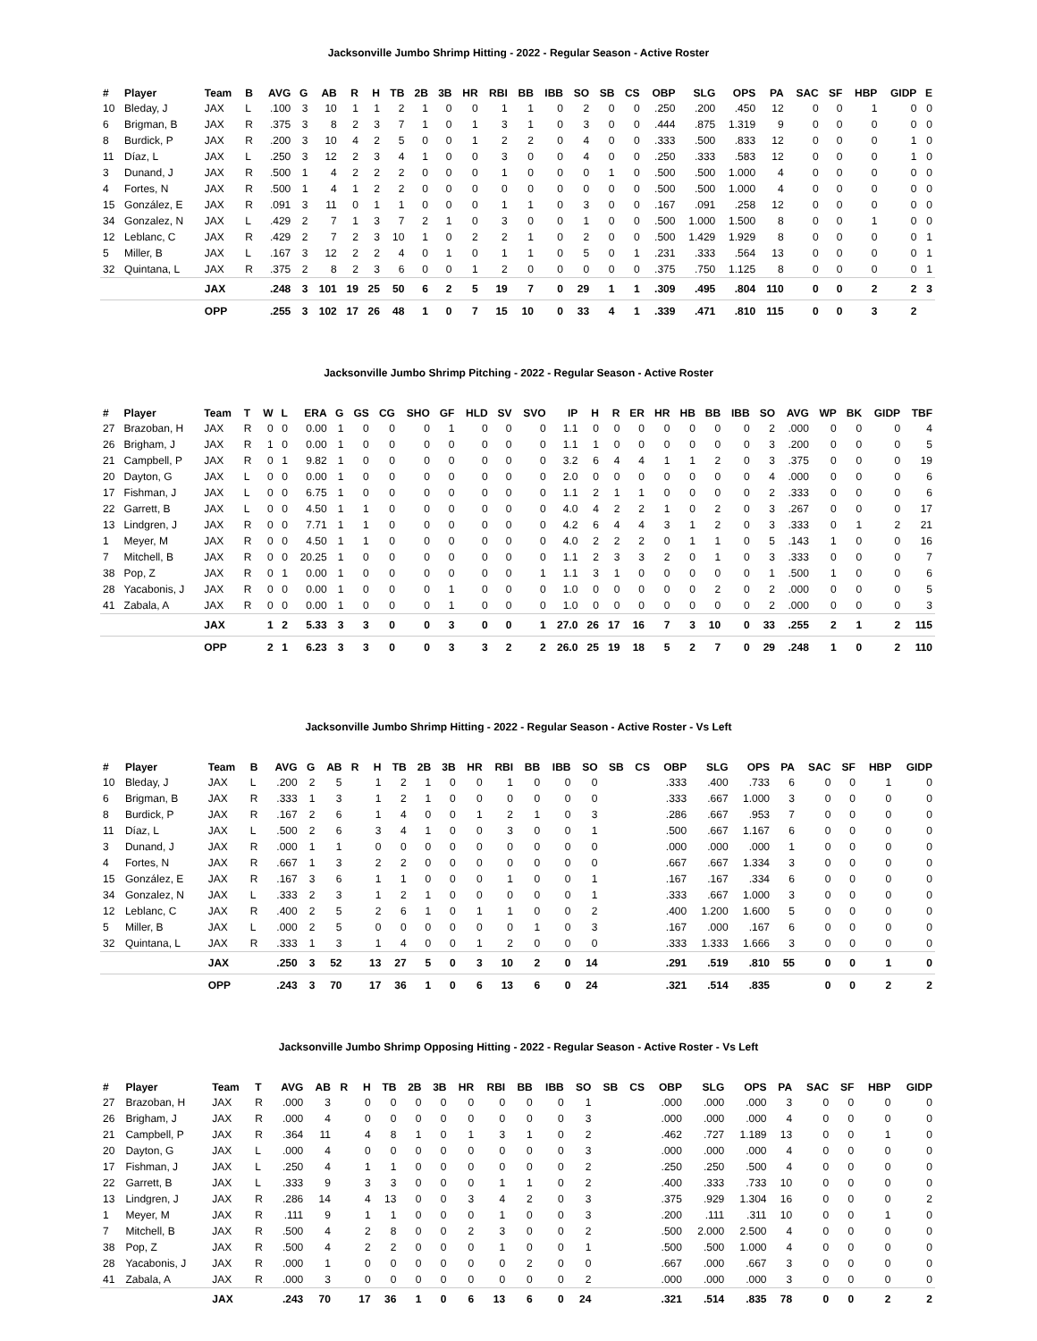Jacksonville Jumbo Shrimp Hitting - 2022 - Regular Season - Active Roster
| # | Player | Team | B | AVG | G | AB | R | H | TB | 2B | 3B | HR | RBI | BB | IBB | SO | SB | CS | OBP | SLG | OPS | PA | SAC | SF | HBP | GIDP | E |
| --- | --- | --- | --- | --- | --- | --- | --- | --- | --- | --- | --- | --- | --- | --- | --- | --- | --- | --- | --- | --- | --- | --- | --- | --- | --- | --- | --- |
| 10 | Bleday, J | JAX | L | .100 | 3 | 10 | 1 | 1 | 2 | 1 | 0 | 0 | 1 | 1 | 0 | 2 | 0 | 0 | .250 | .200 | .450 | 12 | 0 | 0 | 1 | 0 | 0 |
| 6 | Brigman, B | JAX | R | .375 | 3 | 8 | 2 | 3 | 7 | 1 | 0 | 1 | 3 | 1 | 0 | 3 | 0 | 0 | .444 | .875 | 1.319 | 9 | 0 | 0 | 0 | 0 | 0 |
| 8 | Burdick, P | JAX | R | .200 | 3 | 10 | 4 | 2 | 5 | 0 | 0 | 1 | 2 | 2 | 0 | 4 | 0 | 0 | .333 | .500 | .833 | 12 | 0 | 0 | 0 | 1 | 0 |
| 11 | Díaz, L | JAX | L | .250 | 3 | 12 | 2 | 3 | 4 | 1 | 0 | 0 | 3 | 0 | 0 | 4 | 0 | 0 | .250 | .333 | .583 | 12 | 0 | 0 | 0 | 1 | 0 |
| 3 | Dunand, J | JAX | R | .500 | 1 | 4 | 2 | 2 | 2 | 0 | 0 | 0 | 1 | 0 | 0 | 0 | 1 | 0 | .500 | .500 | 1.000 | 4 | 0 | 0 | 0 | 0 | 0 |
| 4 | Fortes, N | JAX | R | .500 | 1 | 4 | 1 | 2 | 2 | 0 | 0 | 0 | 0 | 0 | 0 | 0 | 0 | 0 | .500 | .500 | 1.000 | 4 | 0 | 0 | 0 | 0 | 0 |
| 15 | González, E | JAX | R | .091 | 3 | 11 | 0 | 1 | 1 | 0 | 0 | 0 | 1 | 1 | 0 | 3 | 0 | 0 | .167 | .091 | .258 | 12 | 0 | 0 | 0 | 0 | 0 |
| 34 | Gonzalez, N | JAX | L | .429 | 2 | 7 | 1 | 3 | 7 | 2 | 1 | 0 | 3 | 0 | 0 | 1 | 0 | 0 | .500 | 1.000 | 1.500 | 8 | 0 | 0 | 1 | 0 | 0 |
| 12 | Leblanc, C | JAX | R | .429 | 2 | 7 | 2 | 3 | 10 | 1 | 0 | 2 | 2 | 1 | 0 | 2 | 0 | 0 | .500 | 1.429 | 1.929 | 8 | 0 | 0 | 0 | 0 | 1 |
| 5 | Miller, B | JAX | L | .167 | 3 | 12 | 2 | 2 | 4 | 0 | 1 | 0 | 1 | 1 | 0 | 5 | 0 | 1 | .231 | .333 | .564 | 13 | 0 | 0 | 0 | 0 | 1 |
| 32 | Quintana, L | JAX | R | .375 | 2 | 8 | 2 | 3 | 6 | 0 | 0 | 1 | 2 | 0 | 0 | 0 | 0 | 0 | .375 | .750 | 1.125 | 8 | 0 | 0 | 0 | 0 | 1 |
| | | JAX | | .248 | 3 | 101 | 19 | 25 | 50 | 6 | 2 | 5 | 19 | 7 | 0 | 29 | 1 | 1 | .309 | .495 | .804 | 110 | 0 | 0 | 2 | 2 | 3 |
| | | OPP | | .255 | 3 | 102 | 17 | 26 | 48 | 1 | 0 | 7 | 15 | 10 | 0 | 33 | 4 | 1 | .339 | .471 | .810 | 115 | 0 | 0 | 3 | 2 | |
Jacksonville Jumbo Shrimp Pitching - 2022 - Regular Season - Active Roster
| # | Player | Team | T | W | L | ERA | G | GS | CG | SHO | GF | HLD | SV | SVO | IP | H | R | ER | HR | HB | BB | IBB | SO | AVG | WP | BK | GIDP | TBF |
| --- | --- | --- | --- | --- | --- | --- | --- | --- | --- | --- | --- | --- | --- | --- | --- | --- | --- | --- | --- | --- | --- | --- | --- | --- | --- | --- | --- | --- |
| 27 | Brazoban, H | JAX | R | 0 | 0 | 0.00 | 1 | 0 | 0 | 0 | 1 | 0 | 0 | 0 | 1.1 | 0 | 0 | 0 | 0 | 0 | 0 | 0 | 2 | .000 | 0 | 0 | 0 | 4 |
| 26 | Brigham, J | JAX | R | 1 | 0 | 0.00 | 1 | 0 | 0 | 0 | 0 | 0 | 0 | 0 | 1.1 | 1 | 0 | 0 | 0 | 0 | 0 | 0 | 3 | .200 | 0 | 0 | 0 | 5 |
| 21 | Campbell, P | JAX | R | 0 | 1 | 9.82 | 1 | 0 | 0 | 0 | 0 | 0 | 0 | 0 | 3.2 | 6 | 4 | 4 | 1 | 1 | 2 | 0 | 3 | .375 | 0 | 0 | 0 | 19 |
| 20 | Dayton, G | JAX | L | 0 | 0 | 0.00 | 1 | 0 | 0 | 0 | 0 | 0 | 0 | 0 | 2.0 | 0 | 0 | 0 | 0 | 0 | 0 | 0 | 4 | .000 | 0 | 0 | 0 | 6 |
| 17 | Fishman, J | JAX | L | 0 | 0 | 6.75 | 1 | 0 | 0 | 0 | 0 | 0 | 0 | 0 | 1.1 | 2 | 1 | 1 | 0 | 0 | 0 | 0 | 2 | .333 | 0 | 0 | 0 | 6 |
| 22 | Garrett, B | JAX | L | 0 | 0 | 4.50 | 1 | 1 | 0 | 0 | 0 | 0 | 0 | 0 | 4.0 | 4 | 2 | 2 | 1 | 0 | 2 | 0 | 3 | .267 | 0 | 0 | 0 | 17 |
| 13 | Lindgren, J | JAX | R | 0 | 0 | 7.71 | 1 | 1 | 0 | 0 | 0 | 0 | 0 | 0 | 4.2 | 6 | 4 | 4 | 3 | 1 | 2 | 0 | 3 | .333 | 0 | 1 | 2 | 21 |
| 1 | Meyer, M | JAX | R | 0 | 0 | 4.50 | 1 | 1 | 0 | 0 | 0 | 0 | 0 | 0 | 4.0 | 2 | 2 | 2 | 0 | 1 | 1 | 0 | 5 | .143 | 1 | 0 | 0 | 16 |
| 7 | Mitchell, B | JAX | R | 0 | 0 | 20.25 | 1 | 0 | 0 | 0 | 0 | 0 | 0 | 0 | 1.1 | 2 | 3 | 3 | 2 | 0 | 1 | 0 | 3 | .333 | 0 | 0 | 0 | 7 |
| 38 | Pop, Z | JAX | R | 0 | 1 | 0.00 | 1 | 0 | 0 | 0 | 0 | 0 | 0 | 1 | 1.1 | 3 | 1 | 0 | 0 | 0 | 0 | 0 | 1 | .500 | 1 | 0 | 0 | 6 |
| 28 | Yacabonis, J | JAX | R | 0 | 0 | 0.00 | 1 | 0 | 0 | 0 | 1 | 0 | 0 | 0 | 1.0 | 0 | 0 | 0 | 0 | 0 | 2 | 0 | 2 | .000 | 0 | 0 | 0 | 5 |
| 41 | Zabala, A | JAX | R | 0 | 0 | 0.00 | 1 | 0 | 0 | 0 | 1 | 0 | 0 | 0 | 1.0 | 0 | 0 | 0 | 0 | 0 | 0 | 0 | 2 | .000 | 0 | 0 | 0 | 3 |
| | | JAX | | 1 | 2 | 5.33 | 3 | 3 | 0 | 0 | 3 | 0 | 0 | 1 | 27.0 | 26 | 17 | 16 | 7 | 3 | 10 | 0 | 33 | .255 | 2 | 1 | 2 | 115 |
| | | OPP | | 2 | 1 | 6.23 | 3 | 3 | 0 | 0 | 3 | 3 | 2 | 2 | 26.0 | 25 | 19 | 18 | 5 | 2 | 7 | 0 | 29 | .248 | 1 | 0 | 2 | 110 |
Jacksonville Jumbo Shrimp Hitting - 2022 - Regular Season - Active Roster - Vs Left
| # | Player | Team | B | AVG | G | AB | R | H | TB | 2B | 3B | HR | RBI | BB | IBB | SO | SB | CS | OBP | SLG | OPS | PA | SAC | SF | HBP | GIDP |
| --- | --- | --- | --- | --- | --- | --- | --- | --- | --- | --- | --- | --- | --- | --- | --- | --- | --- | --- | --- | --- | --- | --- | --- | --- | --- | --- |
| 10 | Bleday, J | JAX | L | .200 | 2 | 5 | | 1 | 2 | 1 | 0 | 0 | 1 | 0 | 0 | 0 | | | .333 | .400 | .733 | 6 | 0 | 0 | 1 | 0 |
| 6 | Brigman, B | JAX | R | .333 | 1 | 3 | | 1 | 2 | 1 | 0 | 0 | 0 | 0 | 0 | 0 | | | .333 | .667 | 1.000 | 3 | 0 | 0 | 0 | 0 |
| 8 | Burdick, P | JAX | R | .167 | 2 | 6 | | 1 | 4 | 0 | 0 | 1 | 2 | 1 | 0 | 3 | | | .286 | .667 | .953 | 7 | 0 | 0 | 0 | 0 |
| 11 | Díaz, L | JAX | L | .500 | 2 | 6 | | 3 | 4 | 1 | 0 | 0 | 3 | 0 | 0 | 1 | | | .500 | .667 | 1.167 | 6 | 0 | 0 | 0 | 0 |
| 3 | Dunand, J | JAX | R | .000 | 1 | 1 | | 0 | 0 | 0 | 0 | 0 | 0 | 0 | 0 | 0 | | | .000 | .000 | .000 | 1 | 0 | 0 | 0 | 0 |
| 4 | Fortes, N | JAX | R | .667 | 1 | 3 | | 2 | 2 | 0 | 0 | 0 | 0 | 0 | 0 | 0 | | | .667 | .667 | 1.334 | 3 | 0 | 0 | 0 | 0 |
| 15 | González, E | JAX | R | .167 | 3 | 6 | | 1 | 1 | 0 | 0 | 0 | 1 | 0 | 0 | 1 | | | .167 | .167 | .334 | 6 | 0 | 0 | 0 | 0 |
| 34 | Gonzalez, N | JAX | L | .333 | 2 | 3 | | 1 | 2 | 1 | 0 | 0 | 0 | 0 | 0 | 1 | | | .333 | .667 | 1.000 | 3 | 0 | 0 | 0 | 0 |
| 12 | Leblanc, C | JAX | R | .400 | 2 | 5 | | 2 | 6 | 1 | 0 | 1 | 1 | 0 | 0 | 2 | | | .400 | 1.200 | 1.600 | 5 | 0 | 0 | 0 | 0 |
| 5 | Miller, B | JAX | L | .000 | 2 | 5 | | 0 | 0 | 0 | 0 | 0 | 0 | 1 | 0 | 3 | | | .167 | .000 | .167 | 6 | 0 | 0 | 0 | 0 |
| 32 | Quintana, L | JAX | R | .333 | 1 | 3 | | 1 | 4 | 0 | 0 | 1 | 2 | 0 | 0 | 0 | | | .333 | 1.333 | 1.666 | 3 | 0 | 0 | 0 | 0 |
| | | JAX | | .250 | 3 | 52 | | 13 | 27 | 5 | 0 | 3 | 10 | 2 | 0 | 14 | | | .291 | .519 | .810 | 55 | 0 | 0 | 1 | 0 |
| | | OPP | | .243 | 3 | 70 | | 17 | 36 | 1 | 0 | 6 | 13 | 6 | 0 | 24 | | | .321 | .514 | .835 | | 0 | 0 | 2 | 2 |
Jacksonville Jumbo Shrimp Opposing Hitting - 2022 - Regular Season - Active Roster - Vs Left
| # | Player | Team | T | AVG | AB | R | H | TB | 2B | 3B | HR | RBI | BB | IBB | SO | SB | CS | OBP | SLG | OPS | PA | SAC | SF | HBP | GIDP |
| --- | --- | --- | --- | --- | --- | --- | --- | --- | --- | --- | --- | --- | --- | --- | --- | --- | --- | --- | --- | --- | --- | --- | --- | --- | --- |
| 27 | Brazoban, H | JAX | R | .000 | 3 | | 0 | 0 | 0 | 0 | 0 | 0 | 0 | 0 | 1 | | | .000 | .000 | .000 | 3 | 0 | 0 | 0 | 0 |
| 26 | Brigham, J | JAX | R | .000 | 4 | | 0 | 0 | 0 | 0 | 0 | 0 | 0 | 0 | 3 | | | .000 | .000 | .000 | 4 | 0 | 0 | 0 | 0 |
| 21 | Campbell, P | JAX | R | .364 | 11 | | 4 | 8 | 1 | 0 | 1 | 3 | 1 | 0 | 2 | | | .462 | .727 | 1.189 | 13 | 0 | 0 | 1 | 0 |
| 20 | Dayton, G | JAX | L | .000 | 4 | | 0 | 0 | 0 | 0 | 0 | 0 | 0 | 0 | 3 | | | .000 | .000 | .000 | 4 | 0 | 0 | 0 | 0 |
| 17 | Fishman, J | JAX | L | .250 | 4 | | 1 | 1 | 0 | 0 | 0 | 0 | 0 | 0 | 2 | | | .250 | .250 | .500 | 4 | 0 | 0 | 0 | 0 |
| 22 | Garrett, B | JAX | L | .333 | 9 | | 3 | 3 | 0 | 0 | 0 | 1 | 1 | 0 | 2 | | | .400 | .333 | .733 | 10 | 0 | 0 | 0 | 0 |
| 13 | Lindgren, J | JAX | R | .286 | 14 | | 4 | 13 | 0 | 0 | 3 | 4 | 2 | 0 | 3 | | | .375 | .929 | 1.304 | 16 | 0 | 0 | 0 | 2 |
| 1 | Meyer, M | JAX | R | .111 | 9 | | 1 | 1 | 0 | 0 | 0 | 1 | 0 | 0 | 3 | | | .200 | .111 | .311 | 10 | 0 | 0 | 1 | 0 |
| 7 | Mitchell, B | JAX | R | .500 | 4 | | 2 | 8 | 0 | 0 | 2 | 3 | 0 | 0 | 2 | | | .500 | 2.000 | 2.500 | 4 | 0 | 0 | 0 | 0 |
| 38 | Pop, Z | JAX | R | .500 | 4 | | 2 | 2 | 0 | 0 | 0 | 1 | 0 | 0 | 1 | | | .500 | .500 | 1.000 | 4 | 0 | 0 | 0 | 0 |
| 28 | Yacabonis, J | JAX | R | .000 | 1 | | 0 | 0 | 0 | 0 | 0 | 0 | 2 | 0 | 0 | | | .667 | .000 | .667 | 3 | 0 | 0 | 0 | 0 |
| 41 | Zabala, A | JAX | R | .000 | 3 | | 0 | 0 | 0 | 0 | 0 | 0 | 0 | 0 | 2 | | | .000 | .000 | .000 | 3 | 0 | 0 | 0 | 0 |
| | | JAX | | .243 | 70 | | 17 | 36 | 1 | 0 | 6 | 13 | 6 | 0 | 24 | | | .321 | .514 | .835 | 78 | 0 | 0 | 2 | 2 |